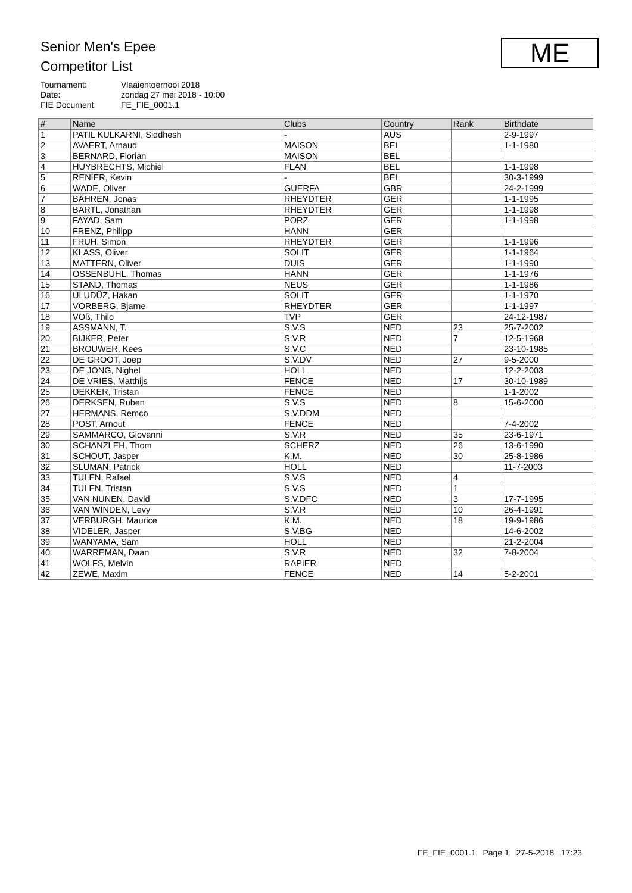Senior Men's Epee
Competitor List
ME
Tournament: Vlaaientoernooi 2018
Date: zondag 27 mei 2018 - 10:00
FIE Document: FE_FIE_0001.1
| # | Name | Clubs | Country | Rank | Birthdate |
| --- | --- | --- | --- | --- | --- |
| 1 | PATIL KULKARNI, Siddhesh | - | AUS | | 2-9-1997 |
| 2 | AVAERT, Arnaud | MAISON | BEL | | 1-1-1980 |
| 3 | BERNARD, Florian | MAISON | BEL | | |
| 4 | HUYBRECHTS, Michiel | FLAN | BEL | | 1-1-1998 |
| 5 | RENIER, Kevin | - | BEL | | 30-3-1999 |
| 6 | WADE, Oliver | GUERFA | GBR | | 24-2-1999 |
| 7 | BÄHREN, Jonas | RHEYDTER | GER | | 1-1-1995 |
| 8 | BARTL, Jonathan | RHEYDTER | GER | | 1-1-1998 |
| 9 | FAYAD, Sam | PORZ | GER | | 1-1-1998 |
| 10 | FRENZ, Philipp | HANN | GER | | |
| 11 | FRUH, Simon | RHEYDTER | GER | | 1-1-1996 |
| 12 | KLASS, Oliver | SOLIT | GER | | 1-1-1964 |
| 13 | MATTERN, Oliver | DUIS | GER | | 1-1-1990 |
| 14 | OSSENBÜHL, Thomas | HANN | GER | | 1-1-1976 |
| 15 | STAND, Thomas | NEUS | GER | | 1-1-1986 |
| 16 | ULUDÜZ, Hakan | SOLIT | GER | | 1-1-1970 |
| 17 | VORBERG, Bjarne | RHEYDTER | GER | | 1-1-1997 |
| 18 | VOß, Thilo | TVP | GER | | 24-12-1987 |
| 19 | ASSMANN, T. | S.V.S | NED | 23 | 25-7-2002 |
| 20 | BIJKER, Peter | S.V.R | NED | 7 | 12-5-1968 |
| 21 | BROUWER, Kees | S.V.C | NED | | 23-10-1985 |
| 22 | DE GROOT, Joep | S.V.DV | NED | 27 | 9-5-2000 |
| 23 | DE JONG, Nighel | HOLL | NED | | 12-2-2003 |
| 24 | DE VRIES, Matthijs | FENCE | NED | 17 | 30-10-1989 |
| 25 | DEKKER, Tristan | FENCE | NED | | 1-1-2002 |
| 26 | DERKSEN, Ruben | S.V.S | NED | 8 | 15-6-2000 |
| 27 | HERMANS, Remco | S.V.DDM | NED | | |
| 28 | POST, Arnout | FENCE | NED | | 7-4-2002 |
| 29 | SAMMARCO, Giovanni | S.V.R | NED | 35 | 23-6-1971 |
| 30 | SCHANZLEH, Thom | SCHERZ | NED | 26 | 13-6-1990 |
| 31 | SCHOUT, Jasper | K.M. | NED | 30 | 25-8-1986 |
| 32 | SLUMAN, Patrick | HOLL | NED | | 11-7-2003 |
| 33 | TULEN, Rafael | S.V.S | NED | 4 | |
| 34 | TULEN, Tristan | S.V.S | NED | 1 | |
| 35 | VAN NUNEN, David | S.V.DFC | NED | 3 | 17-7-1995 |
| 36 | VAN WINDEN, Levy | S.V.R | NED | 10 | 26-4-1991 |
| 37 | VERBURGH, Maurice | K.M. | NED | 18 | 19-9-1986 |
| 38 | VIDELER, Jasper | S.V.BG | NED | | 14-6-2002 |
| 39 | WANYAMA, Sam | HOLL | NED | | 21-2-2004 |
| 40 | WARREMAN, Daan | S.V.R | NED | 32 | 7-8-2004 |
| 41 | WOLFS, Melvin | RAPIER | NED | | |
| 42 | ZEWE, Maxim | FENCE | NED | 14 | 5-2-2001 |
FE_FIE_0001.1 Page 1 27-5-2018 17:23